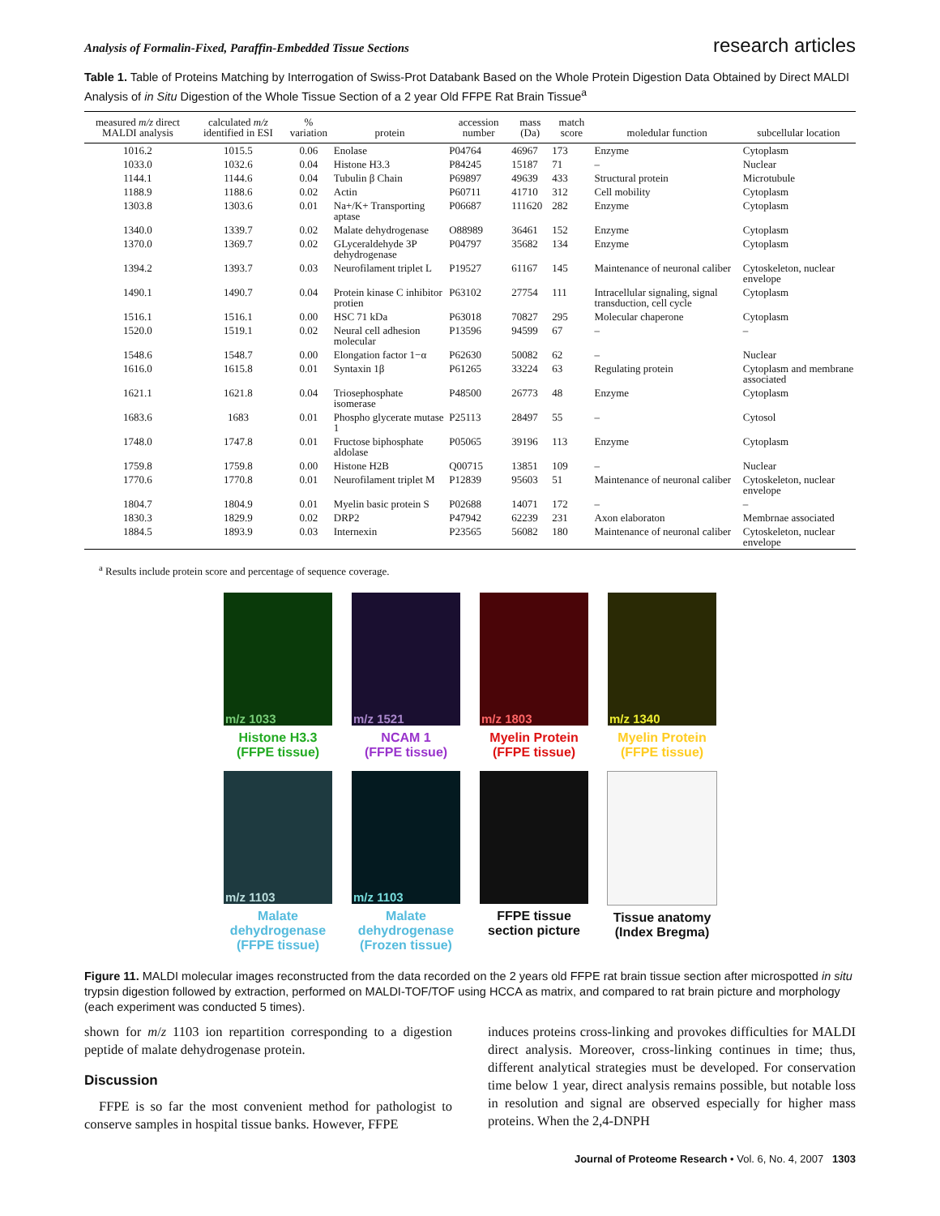Analysis of Formalin-Fixed, Paraffin-Embedded Tissue Sections research articles
Table 1. Table of Proteins Matching by Interrogation of Swiss-Prot Databank Based on the Whole Protein Digestion Data Obtained by Direct MALDI Analysis of in Situ Digestion of the Whole Tissue Section of a 2 year Old FFPE Rat Brain Tissue<sup>a</sup>
| measured m/z direct MALDI analysis | calculated m/z identified in ESI | % variation | protein | accession number | mass (Da) | match score | moledular function | subcellular location |
| --- | --- | --- | --- | --- | --- | --- | --- | --- |
| 1016.2 | 1015.5 | 0.06 | Enolase | P04764 | 46967 | 173 | Enzyme | Cytoplasm |
| 1033.0 | 1032.6 | 0.04 | Histone H3.3 | P84245 | 15187 | 71 | – | Nuclear |
| 1144.1 | 1144.6 | 0.04 | Tubulin β Chain | P69897 | 49639 | 433 | Structural protein | Microtubule |
| 1188.9 | 1188.6 | 0.02 | Actin | P60711 | 41710 | 312 | Cell mobility | Cytoplasm |
| 1303.8 | 1303.6 | 0.01 | Na+/K+ Transporting aptase | P06687 | 111620 | 282 | Enzyme | Cytoplasm |
| 1340.0 | 1339.7 | 0.02 | Malate dehydrogenase | O88989 | 36461 | 152 | Enzyme | Cytoplasm |
| 1370.0 | 1369.7 | 0.02 | GLyceraldehyde 3P dehydrogenase | P04797 | 35682 | 134 | Enzyme | Cytoplasm |
| 1394.2 | 1393.7 | 0.03 | Neurofilament triplet L | P19527 | 61167 | 145 | Maintenance of neuronal caliber | Cytoskeleton, nuclear envelope |
| 1490.1 | 1490.7 | 0.04 | Protein kinase C inhibitor protien | P63102 | 27754 | 111 | Intracellular signaling, signal transduction, cell cycle | Cytoplasm |
| 1516.1 | 1516.1 | 0.00 | HSC 71 kDa | P63018 | 70827 | 295 | Molecular chaperone | Cytoplasm |
| 1520.0 | 1519.1 | 0.02 | Neural cell adhesion molecular | P13596 | 94599 | 67 | – | – |
| 1548.6 | 1548.7 | 0.00 | Elongation factor 1−α | P62630 | 50082 | 62 | – | Nuclear |
| 1616.0 | 1615.8 | 0.01 | Syntaxin 1β | P61265 | 33224 | 63 | Regulating protein | Cytoplasm and membrane associated |
| 1621.1 | 1621.8 | 0.04 | Triosephosphate isomerase | P48500 | 26773 | 48 | Enzyme | Cytoplasm |
| 1683.6 | 1683 | 0.01 | Phospho glycerate mutase 1 | P25113 | 28497 | 55 | – | Cytosol |
| 1748.0 | 1747.8 | 0.01 | Fructose biphosphate aldolase | P05065 | 39196 | 113 | Enzyme | Cytoplasm |
| 1759.8 | 1759.8 | 0.00 | Histone H2B | Q00715 | 13851 | 109 | – | Nuclear |
| 1770.6 | 1770.8 | 0.01 | Neurofilament triplet M | P12839 | 95603 | 51 | Maintenance of neuronal caliber | Cytoskeleton, nuclear envelope |
| 1804.7 | 1804.9 | 0.01 | Myelin basic protein S | P02688 | 14071 | 172 | – | – |
| 1830.3 | 1829.9 | 0.02 | DRP2 | P47942 | 62239 | 231 | Axon elaboraton | Membrnae associated |
| 1884.5 | 1893.9 | 0.03 | Internexin | P23565 | 56082 | 180 | Maintenance of neuronal caliber | Cytoskeleton, nuclear envelope |
<sup>a</sup> Results include protein score and percentage of sequence coverage.
m/z 1033
Histone H3.3
(FFPE tissue)
m/z 1521
NCAM 1
(FFPE tissue)
m/z 1803
Myelin Protein
(FFPE tissue)
m/z 1340
Myelin Protein
(FFPE tissue)
m/z 1103
Malate
dehydrogenase
(FFPE tissue)
m/z 1103
Malate
dehydrogenase
(Frozen tissue)
FFPE tissue
section picture
Tissue anatomy
(Index Bregma)
Figure 11. MALDI molecular images reconstructed from the data recorded on the 2 years old FFPE rat brain tissue section after microspotted in situ trypsin digestion followed by extraction, performed on MALDI-TOF/TOF using HCCA as matrix, and compared to rat brain picture and morphology (each experiment was conducted 5 times).
shown for m/z 1103 ion repartition corresponding to a digestion peptide of malate dehydrogenase protein.
Discussion
FFPE is so far the most convenient method for pathologist to conserve samples in hospital tissue banks. However, FFPE
induces proteins cross-linking and provokes difficulties for MALDI direct analysis. Moreover, cross-linking continues in time; thus, different analytical strategies must be developed. For conservation time below 1 year, direct analysis remains possible, but notable loss in resolution and signal are observed especially for higher mass proteins. When the 2,4-DNPH
Journal of Proteome Research • Vol. 6, No. 4, 2007 1303